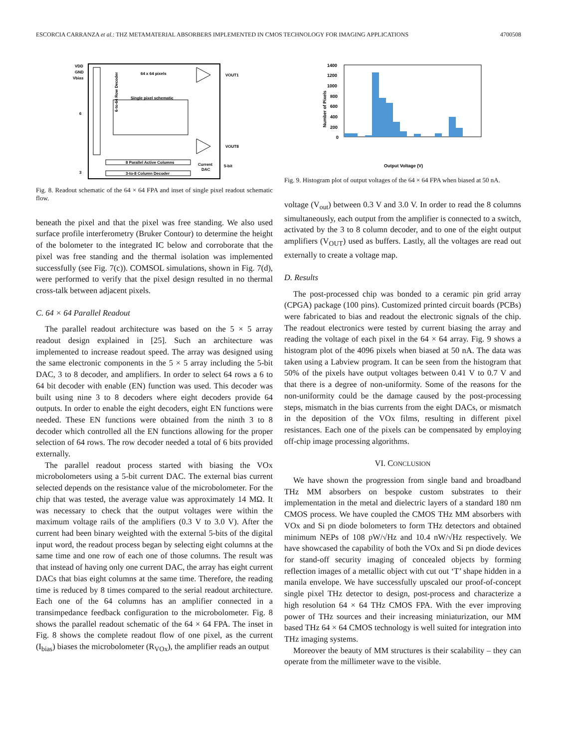ESCORCIA CARRANZA et al.: THZ METAMATERIAL ABSORBERS IMPLEMENTED IN CMOS TECHNOLOGY FOR IMAGING APPLICATIONS 4700508
6-to-64 Row Decoder
VDD
GND
Vbias
64 x 64 pixels
Single pixel schematic
VOUT1
VOUT8
8 Parallel Active Columns
3-to-8 Column Decoder
Current
DAC
5-bit
6
3
Fig. 8. Readout schematic of the 64 × 64 FPA and inset of single pixel readout schematic flow.
beneath the pixel and that the pixel was free standing. We also used surface profile interferometry (Bruker Contour) to determine the height of the bolometer to the integrated IC below and corroborate that the pixel was free standing and the thermal isolation was implemented successfully (see Fig. 7(c)). COMSOL simulations, shown in Fig. 7(d), were performed to verify that the pixel design resulted in no thermal cross-talk between adjacent pixels.
C. 64 × 64 Parallel Readout
The parallel readout architecture was based on the 5 × 5 array readout design explained in [25]. Such an architecture was implemented to increase readout speed. The array was designed using the same electronic components in the 5 × 5 array including the 5-bit DAC, 3 to 8 decoder, and amplifiers. In order to select 64 rows a 6 to 64 bit decoder with enable (EN) function was used. This decoder was built using nine 3 to 8 decoders where eight decoders provide 64 outputs. In order to enable the eight decoders, eight EN functions were needed. These EN functions were obtained from the ninth 3 to 8 decoder which controlled all the EN functions allowing for the proper selection of 64 rows. The row decoder needed a total of 6 bits provided externally.
The parallel readout process started with biasing the VOx microbolometers using a 5-bit current DAC. The external bias current selected depends on the resistance value of the microbolometer. For the chip that was tested, the average value was approximately 14 MΩ. It was necessary to check that the output voltages were within the maximum voltage rails of the amplifiers (0.3 V to 3.0 V). After the current had been binary weighted with the external 5-bits of the digital input word, the readout process began by selecting eight columns at the same time and one row of each one of those columns. The result was that instead of having only one current DAC, the array has eight current DACs that bias eight columns at the same time. Therefore, the reading time is reduced by 8 times compared to the serial readout architecture. Each one of the 64 columns has an amplifier connected in a transimpedance feedback configuration to the microbolometer. Fig. 8 shows the parallel readout schematic of the 64 × 64 FPA. The inset in Fig. 8 shows the complete readout flow of one pixel, as the current (I<sub>bias</sub>) biases the microbolometer (R<sub>VOx</sub>), the amplifier reads an output
1400
1200
1000
800
600
400
200
0
Number of Pixels
Output Voltage (V)
Fig. 9. Histogram plot of output voltages of the 64 × 64 FPA when biased at 50 nA.
voltage (V<sub>out</sub>) between 0.3 V and 3.0 V. In order to read the 8 columns simultaneously, each output from the amplifier is connected to a switch, activated by the 3 to 8 column decoder, and to one of the eight output amplifiers (V<sub>OUT</sub>) used as buffers. Lastly, all the voltages are read out externally to create a voltage map.
D. Results
The post-processed chip was bonded to a ceramic pin grid array (CPGA) package (100 pins). Customized printed circuit boards (PCBs) were fabricated to bias and readout the electronic signals of the chip. The readout electronics were tested by current biasing the array and reading the voltage of each pixel in the 64 × 64 array. Fig. 9 shows a histogram plot of the 4096 pixels when biased at 50 nA. The data was taken using a Labview program. It can be seen from the histogram that 50% of the pixels have output voltages between 0.41 V to 0.7 V and that there is a degree of non-uniformity. Some of the reasons for the non-uniformity could be the damage caused by the post-processing steps, mismatch in the bias currents from the eight DACs, or mismatch in the deposition of the VOx films, resulting in different pixel resistances. Each one of the pixels can be compensated by employing off-chip image processing algorithms.
VI. CONCLUSION
We have shown the progression from single band and broadband THz MM absorbers on bespoke custom substrates to their implementation in the metal and dielectric layers of a standard 180 nm CMOS process. We have coupled the CMOS THz MM absorbers with VOx and Si pn diode bolometers to form THz detectors and obtained minimum NEPs of 108 pW/√Hz and 10.4 nW/√Hz respectively. We have showcased the capability of both the VOx and Si pn diode devices for stand-off security imaging of concealed objects by forming reflection images of a metallic object with cut out ‘T’ shape hidden in a manila envelope. We have successfully upscaled our proof-of-concept single pixel THz detector to design, post-process and characterize a high resolution 64 × 64 THz CMOS FPA. With the ever improving power of THz sources and their increasing miniaturization, our MM based THz 64 × 64 CMOS technology is well suited for integration into THz imaging systems.
Moreover the beauty of MM structures is their scalability – they can operate from the millimeter wave to the visible.